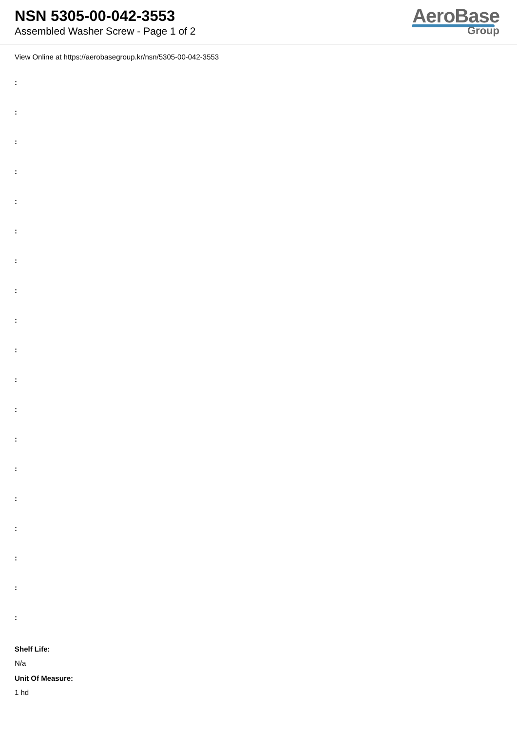NSN 5305-00-042-3553
Assembled Washer Screw - Page 1 of 2
AeroBase
Group
View Online at https://aerobasegroup.kr/nsn/5305-00-042-3553
:
:
:
:
:
:
:
:
:
:
:
:
:
:
:
:
:
:
:
Shelf Life:
N/a
Unit Of Measure:
1 hd